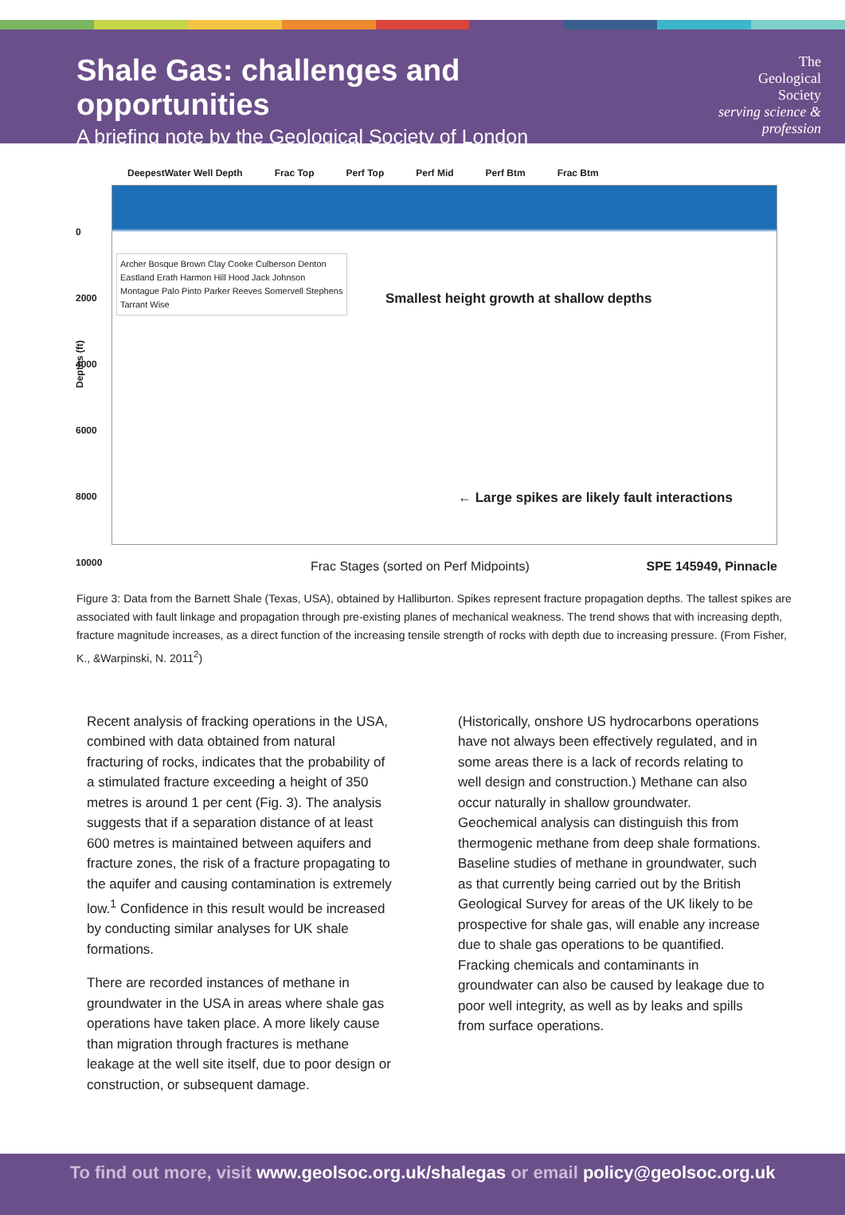Shale Gas: challenges and opportunities
A briefing note by the Geological Society of London
The
Geological
Society
serving science & profession
DeepestWater Well Depth Frac Top Perf Top Perf Mid Perf Btm Frac Btm
0
2000
4000
6000
8000
10000
Archer Bosque Brown Clay Cooke Culberson Denton Eastland Erath Harmon Hill Hood Jack Johnson Montague Palo Pinto Parker Reeves Somervell Stephens Tarrant Wise
Depths (ft)
Smallest height growth at shallow depths
← Large spikes are likely fault interactions
Frac Stages (sorted on Perf Midpoints)
SPE 145949, Pinnacle
Figure 3: Data from the Barnett Shale (Texas, USA), obtained by Halliburton. Spikes represent fracture propagation depths. The tallest spikes are associated with fault linkage and propagation through pre-existing planes of mechanical weakness. The trend shows that with increasing depth, fracture magnitude increases, as a direct function of the increasing tensile strength of rocks with depth due to increasing pressure. (From Fisher, K., &Warpinski, N. 2011<sup>2</sup>)
Recent analysis of fracking operations in the USA, combined with data obtained from natural fracturing of rocks, indicates that the probability of a stimulated fracture exceeding a height of 350 metres is around 1 per cent (Fig. 3). The analysis suggests that if a separation distance of at least 600 metres is maintained between aquifers and fracture zones, the risk of a fracture propagating to the aquifer and causing contamination is extremely low.<sup>1</sup> Confidence in this result would be increased by conducting similar analyses for UK shale formations.
There are recorded instances of methane in groundwater in the USA in areas where shale gas operations have taken place. A more likely cause than migration through fractures is methane leakage at the well site itself, due to poor design or construction, or subsequent damage.
(Historically, onshore US hydrocarbons operations have not always been effectively regulated, and in some areas there is a lack of records relating to well design and construction.) Methane can also occur naturally in shallow groundwater. Geochemical analysis can distinguish this from thermogenic methane from deep shale formations. Baseline studies of methane in groundwater, such as that currently being carried out by the British Geological Survey for areas of the UK likely to be prospective for shale gas, will enable any increase due to shale gas operations to be quantified. Fracking chemicals and contaminants in groundwater can also be caused by leakage due to poor well integrity, as well as by leaks and spills from surface operations.
To find out more, visit www.geolsoc.org.uk/shalegas or email policy@geolsoc.org.uk